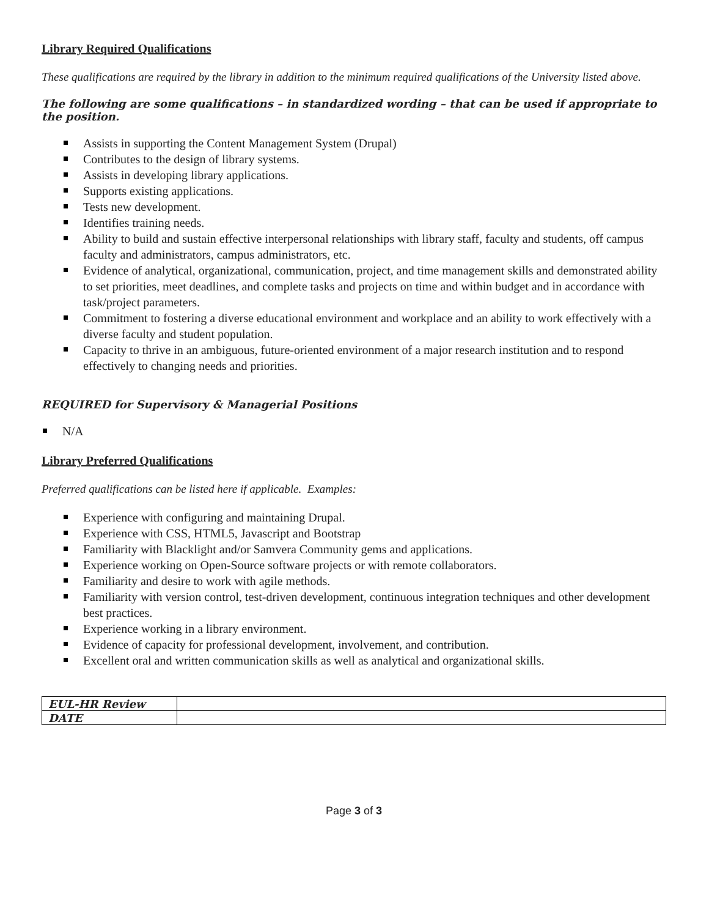Library Required Qualifications
These qualifications are required by the library in addition to the minimum required qualifications of the University listed above.
The following are some qualifications – in standardized wording – that can be used if appropriate to the position.
Assists in supporting the Content Management System (Drupal)
Contributes to the design of library systems.
Assists in developing library applications.
Supports existing applications.
Tests new development.
Identifies training needs.
Ability to build and sustain effective interpersonal relationships with library staff, faculty and students, off campus faculty and administrators, campus administrators, etc.
Evidence of analytical, organizational, communication, project, and time management skills and demonstrated ability to set priorities, meet deadlines, and complete tasks and projects on time and within budget and in accordance with task/project parameters.
Commitment to fostering a diverse educational environment and workplace and an ability to work effectively with a diverse faculty and student population.
Capacity to thrive in an ambiguous, future-oriented environment of a major research institution and to respond effectively to changing needs and priorities.
REQUIRED for Supervisory & Managerial Positions
N/A
Library Preferred Qualifications
Preferred qualifications can be listed here if applicable. Examples:
Experience with configuring and maintaining Drupal.
Experience with CSS, HTML5, Javascript and Bootstrap
Familiarity with Blacklight and/or Samvera Community gems and applications.
Experience working on Open-Source software projects or with remote collaborators.
Familiarity and desire to work with agile methods.
Familiarity with version control, test-driven development, continuous integration techniques and other development best practices.
Experience working in a library environment.
Evidence of capacity for professional development, involvement, and contribution.
Excellent oral and written communication skills as well as analytical and organizational skills.
| EUL-HR Review | |
| DATE | |
Page 3 of 3